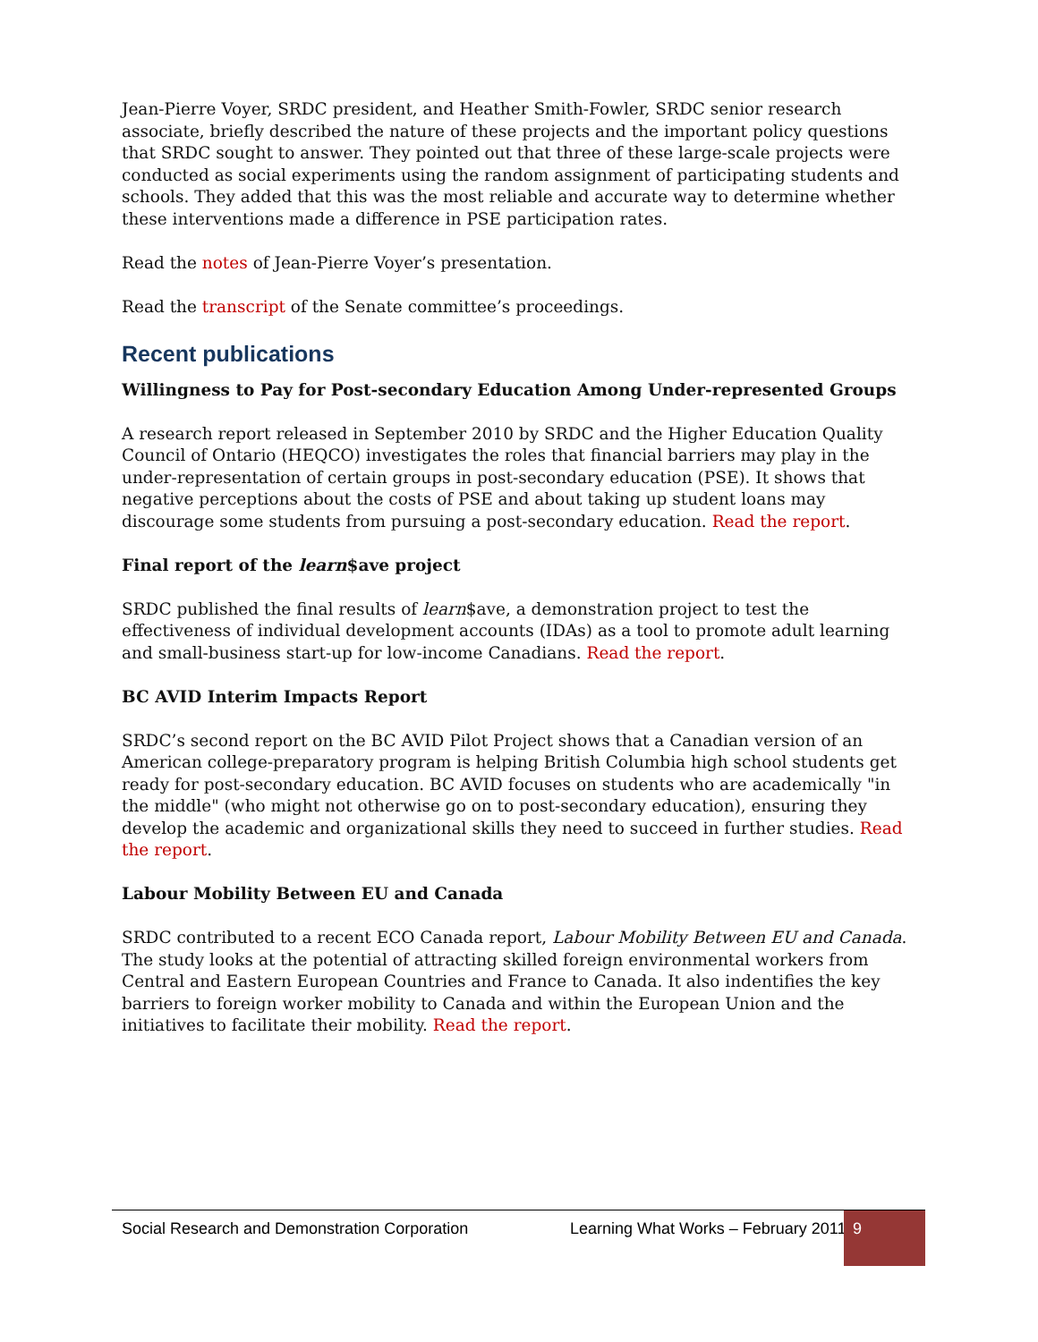Jean-Pierre Voyer, SRDC president, and Heather Smith-Fowler, SRDC senior research associate, briefly described the nature of these projects and the important policy questions that SRDC sought to answer. They pointed out that three of these large-scale projects were conducted as social experiments using the random assignment of participating students and schools. They added that this was the most reliable and accurate way to determine whether these interventions made a difference in PSE participation rates.
Read the notes of Jean-Pierre Voyer’s presentation.
Read the transcript of the Senate committee’s proceedings.
Recent publications
Willingness to Pay for Post-secondary Education Among Under-represented Groups
A research report released in September 2010 by SRDC and the Higher Education Quality Council of Ontario (HEQCO) investigates the roles that financial barriers may play in the under-representation of certain groups in post-secondary education (PSE). It shows that negative perceptions about the costs of PSE and about taking up student loans may discourage some students from pursuing a post-secondary education. Read the report.
Final report of the learn$ave project
SRDC published the final results of learn$ave, a demonstration project to test the effectiveness of individual development accounts (IDAs) as a tool to promote adult learning and small-business start-up for low-income Canadians. Read the report.
BC AVID Interim Impacts Report
SRDC’s second report on the BC AVID Pilot Project shows that a Canadian version of an American college-preparatory program is helping British Columbia high school students get ready for post-secondary education. BC AVID focuses on students who are academically "in the middle" (who might not otherwise go on to post-secondary education), ensuring they develop the academic and organizational skills they need to succeed in further studies. Read the report.
Labour Mobility Between EU and Canada
SRDC contributed to a recent ECO Canada report, Labour Mobility Between EU and Canada. The study looks at the potential of attracting skilled foreign environmental workers from Central and Eastern European Countries and France to Canada. It also indentifies the key barriers to foreign worker mobility to Canada and within the European Union and the initiatives to facilitate their mobility. Read the report.
Social Research and Demonstration Corporation Learning What Works – February 2011 9